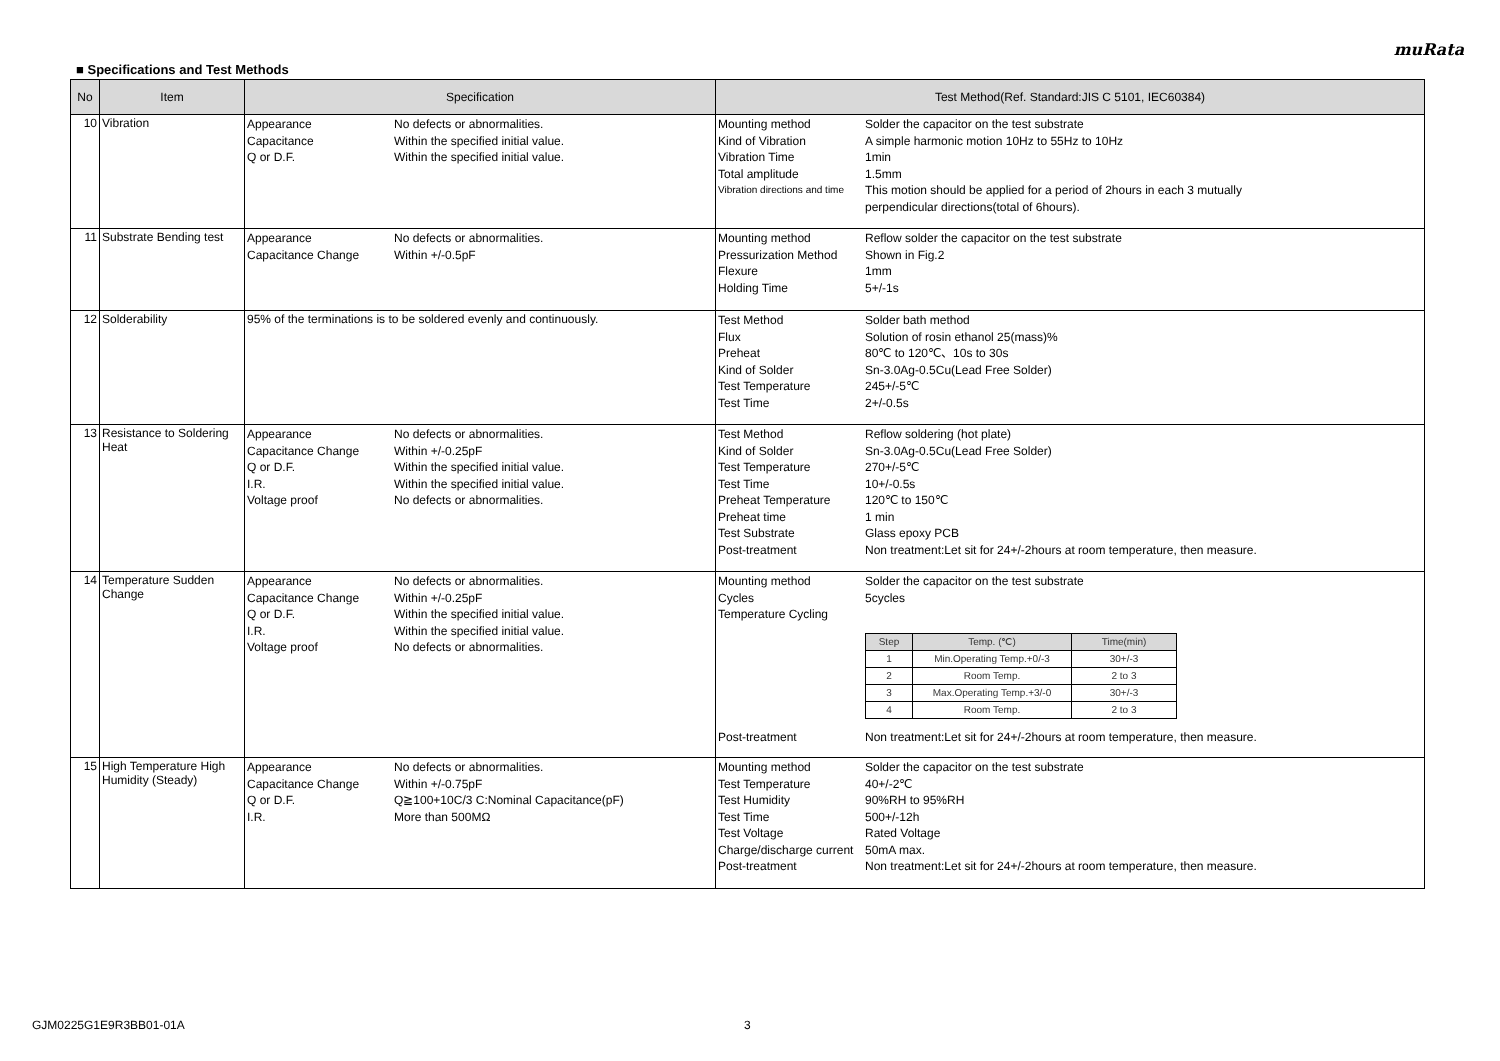muRata
■ Specifications and Test Methods
| No | Item | Specification | Test Method(Ref. Standard:JIS C 5101, IEC60384) |
| --- | --- | --- | --- |
| 10 | Vibration | Appearance No defects or abnormalities. Capacitance Within the specified initial value. Q or D.F. Within the specified initial value. | Mounting method Solder the capacitor on the test substrate Kind of Vibration A simple harmonic motion 10Hz to 55Hz to 10Hz Vibration Time 1min Total amplitude 1.5mm Vibration directions and time This motion should be applied for a period of 2hours in each 3 mutually perpendicular directions(total of 6hours). |
| 11 | Substrate Bending test | Appearance No defects or abnormalities. Capacitance Change Within +/-0.5pF | Mounting method Reflow solder the capacitor on the test substrate Pressurization Method Shown in Fig.2 Flexure 1mm Holding Time 5+/-1s |
| 12 | Solderability | 95% of the terminations is to be soldered evenly and continuously. | Test Method Solder bath method Flux Solution of rosin ethanol 25(mass)% Preheat 80℃ to 120℃、10s to 30s Kind of Solder Sn-3.0Ag-0.5Cu(Lead Free Solder) Test Temperature 245+/-5℃ Test Time 2+/-0.5s |
| 13 | Resistance to Soldering Heat | Appearance No defects or abnormalities. Capacitance Change Within +/-0.25pF Q or D.F. Within the specified initial value. I.R. Within the specified initial value. Voltage proof No defects or abnormalities. | Test Method Reflow soldering (hot plate) Kind of Solder Sn-3.0Ag-0.5Cu(Lead Free Solder) Test Temperature 270+/-5℃ Test Time 10+/-0.5s Preheat Temperature 120℃ to 150℃ Preheat time 1 min Test Substrate Glass epoxy PCB Post-treatment Non treatment:Let sit for 24+/-2hours at room temperature, then measure. |
| 14 | Temperature Sudden Change | Appearance No defects or abnormalities. Capacitance Change Within +/-0.25pF Q or D.F. Within the specified initial value. I.R. Within the specified initial value. Voltage proof No defects or abnormalities. | Mounting method Solder the capacitor on the test substrate Cycles 5cycles Temperature Cycling / Step / Temp. (℃) / Time(min) / / --- / --- / --- / / 1 / Min.Operating Temp.+0/-3 / 30+/-3 / / 2 / Room Temp. / 2 to 3 / / 3 / Max.Operating Temp.+3/-0 / 30+/-3 / / 4 / Room Temp. / 2 to 3 / Post-treatment Non treatment:Let sit for 24+/-2hours at room temperature, then measure. |
| 15 | High Temperature High Humidity (Steady) | Appearance No defects or abnormalities. Capacitance Change Within +/-0.75pF Q or D.F. Q≧100+10C/3 C:Nominal Capacitance(pF) I.R. More than 500MΩ | Mounting method Solder the capacitor on the test substrate Test Temperature 40+/-2℃ Test Humidity 90%RH to 95%RH Test Time 500+/-12h Test Voltage Rated Voltage Charge/discharge current 50mA max. Post-treatment Non treatment:Let sit for 24+/-2hours at room temperature, then measure. |
GJM0225G1E9R3BB01-01A 3